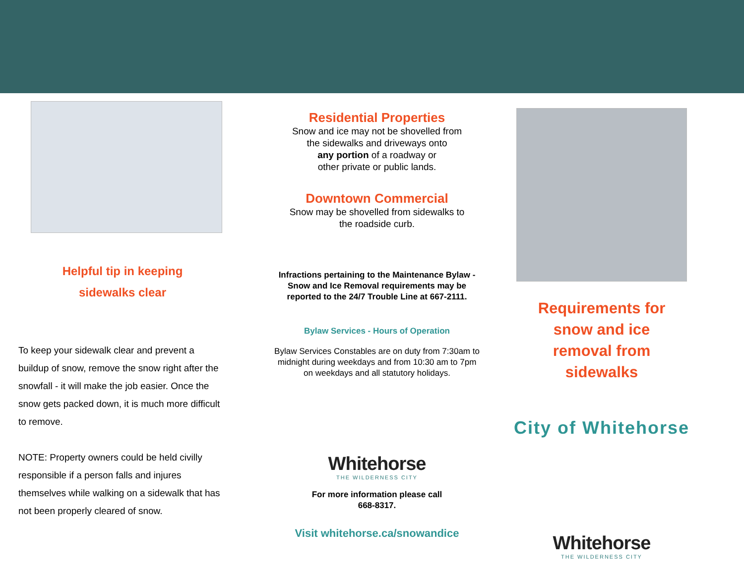Helpful tip in keeping
sidewalks clear
To keep your sidewalk clear and prevent a buildup of snow, remove the snow right after the snowfall - it will make the job easier. Once the snow gets packed down, it is much more difficult to remove.
NOTE: Property owners could be held civilly responsible if a person falls and injures themselves while walking on a sidewalk that has not been properly cleared of snow.
Residential Properties
Snow and ice may not be shovelled from
the sidewalks and driveways onto
any portion of a roadway or
other private or public lands.
Downtown Commercial
Snow may be shovelled from sidewalks to
the roadside curb.
Infractions pertaining to the Maintenance Bylaw - Snow and Ice Removal requirements may be reported to the 24/7 Trouble Line at 667-2111.
Bylaw Services - Hours of Operation
Bylaw Services Constables are on duty from 7:30am to midnight during weekdays and from 10:30 am to 7pm on weekdays and all statutory holidays.
Whitehorse
THE WILDERNESS CITY
For more information please call
668-8317.
Visit whitehorse.ca/snowandice
Requirements for
snow and ice
removal from
sidewalks
City of Whitehorse
Whitehorse
THE WILDERNESS CITY